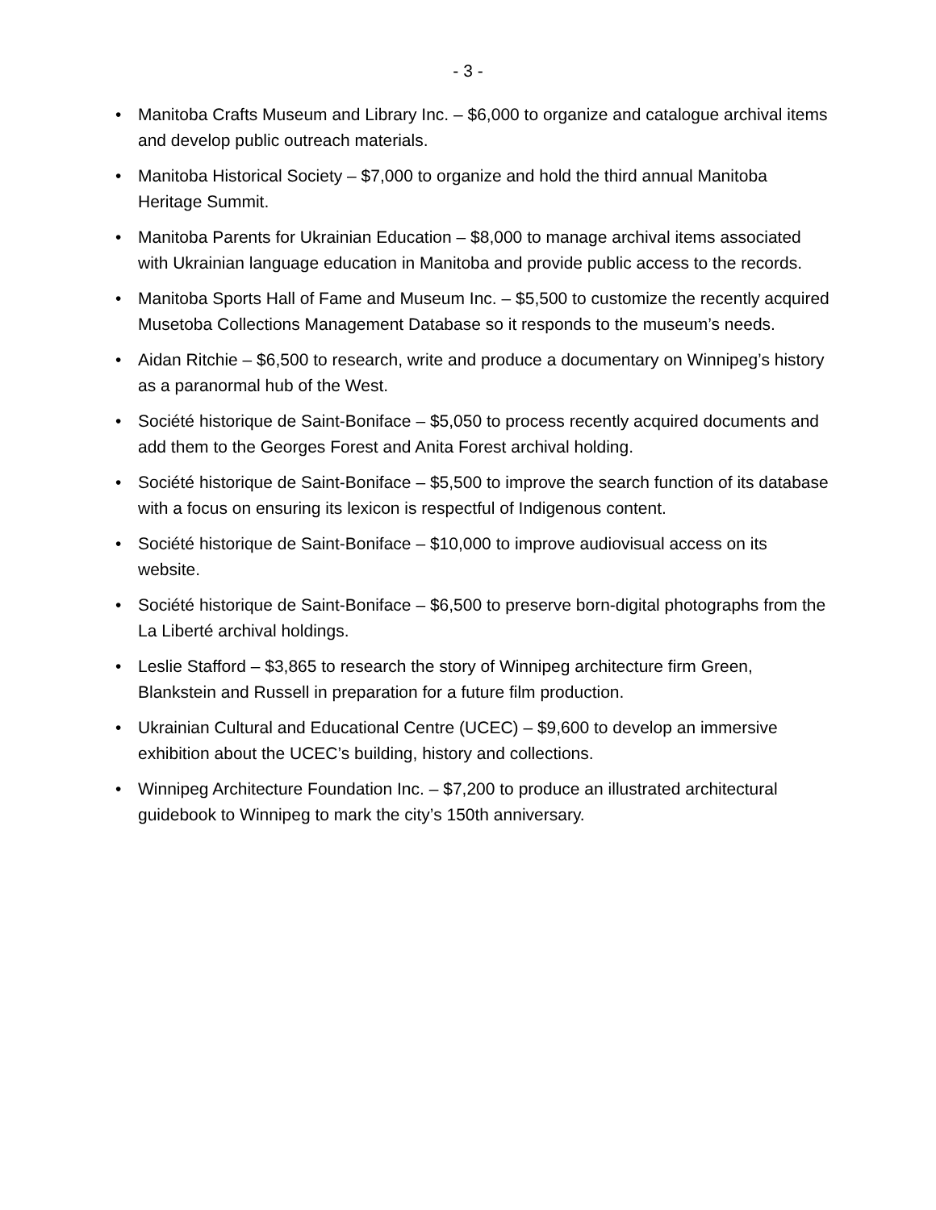- 3 -
• Manitoba Crafts Museum and Library Inc. – $6,000 to organize and catalogue archival items and develop public outreach materials.
• Manitoba Historical Society – $7,000 to organize and hold the third annual Manitoba Heritage Summit.
• Manitoba Parents for Ukrainian Education – $8,000 to manage archival items associated with Ukrainian language education in Manitoba and provide public access to the records.
• Manitoba Sports Hall of Fame and Museum Inc. – $5,500 to customize the recently acquired Musetoba Collections Management Database so it responds to the museum’s needs.
• Aidan Ritchie – $6,500 to research, write and produce a documentary on Winnipeg’s history as a paranormal hub of the West.
• Société historique de Saint-Boniface – $5,050 to process recently acquired documents and add them to the Georges Forest and Anita Forest archival holding.
• Société historique de Saint-Boniface – $5,500 to improve the search function of its database with a focus on ensuring its lexicon is respectful of Indigenous content.
• Société historique de Saint-Boniface – $10,000 to improve audiovisual access on its website.
• Société historique de Saint-Boniface – $6,500 to preserve born-digital photographs from the La Liberté archival holdings.
• Leslie Stafford – $3,865 to research the story of Winnipeg architecture firm Green, Blankstein and Russell in preparation for a future film production.
• Ukrainian Cultural and Educational Centre (UCEC) – $9,600 to develop an immersive exhibition about the UCEC’s building, history and collections.
• Winnipeg Architecture Foundation Inc. – $7,200 to produce an illustrated architectural guidebook to Winnipeg to mark the city’s 150th anniversary.